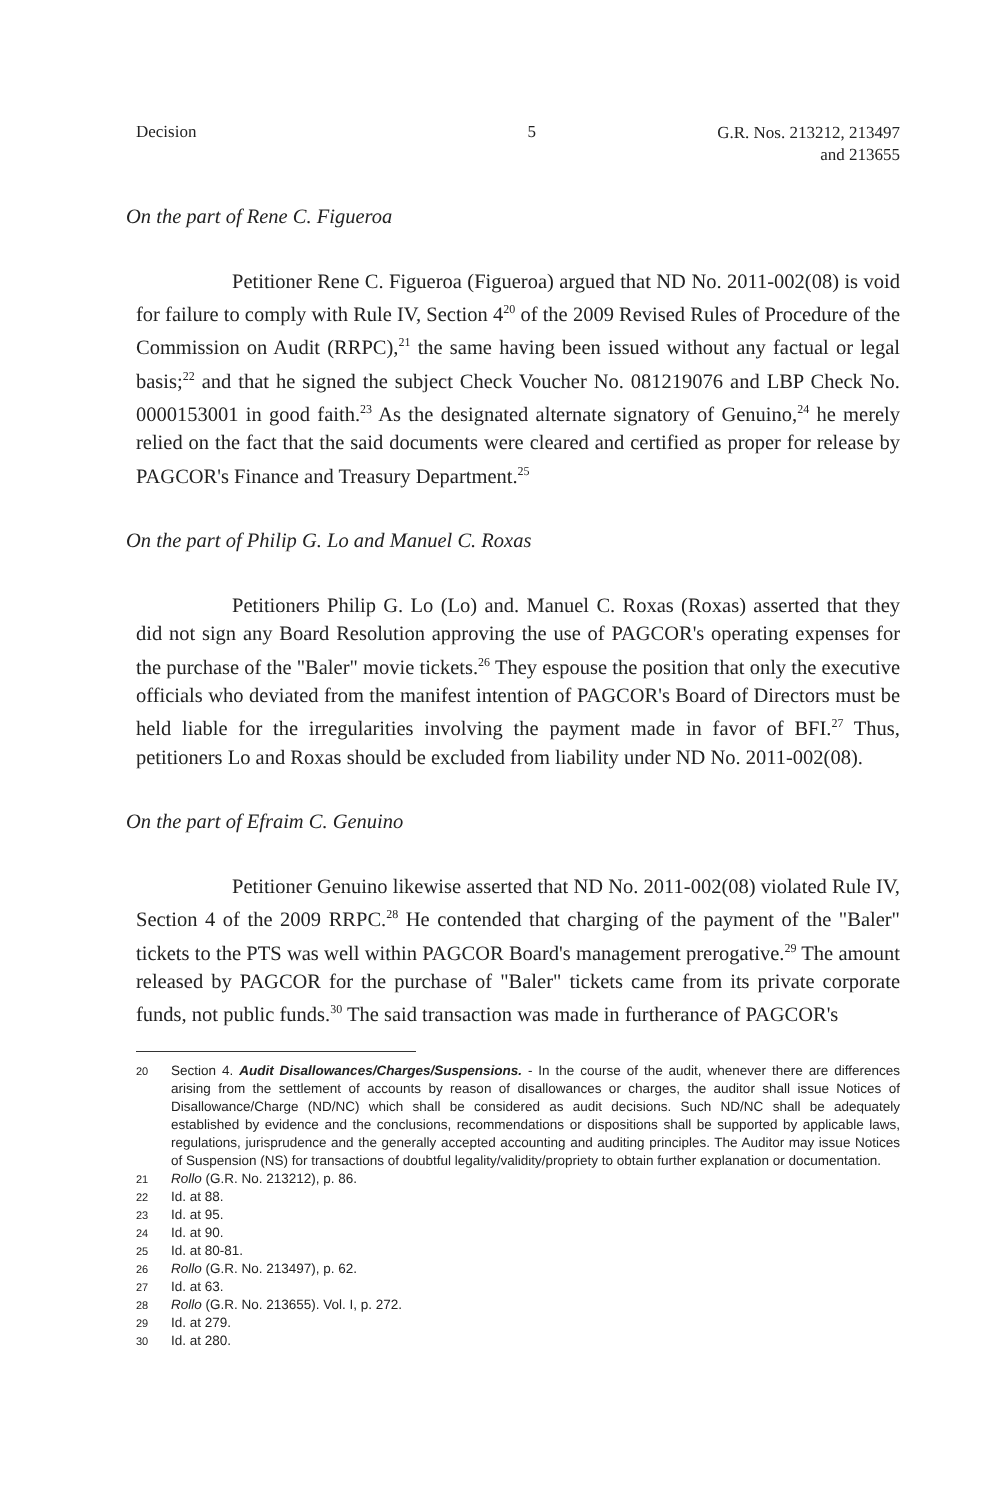Decision 5 G.R. Nos. 213212, 213497
and 213655
On the part of Rene C. Figueroa
Petitioner Rene C. Figueroa (Figueroa) argued that ND No. 2011-002(08) is void for failure to comply with Rule IV, Section 4<sup>20</sup> of the 2009 Revised Rules of Procedure of the Commission on Audit (RRPC),<sup>21</sup> the same having been issued without any factual or legal basis;<sup>22</sup> and that he signed the subject Check Voucher No. 081219076 and LBP Check No. 0000153001 in good faith.<sup>23</sup> As the designated alternate signatory of Genuino,<sup>24</sup> he merely relied on the fact that the said documents were cleared and certified as proper for release by PAGCOR's Finance and Treasury Department.<sup>25</sup>
On the part of Philip G. Lo and Manuel C. Roxas
Petitioners Philip G. Lo (Lo) and. Manuel C. Roxas (Roxas) asserted that they did not sign any Board Resolution approving the use of PAGCOR's operating expenses for the purchase of the "Baler" movie tickets.<sup>26</sup> They espouse the position that only the executive officials who deviated from the manifest intention of PAGCOR's Board of Directors must be held liable for the irregularities involving the payment made in favor of BFI.<sup>27</sup> Thus, petitioners Lo and Roxas should be excluded from liability under ND No. 2011-002(08).
On the part of Efraim C. Genuino
Petitioner Genuino likewise asserted that ND No. 2011-002(08) violated Rule IV, Section 4 of the 2009 RRPC.<sup>28</sup> He contended that charging of the payment of the "Baler" tickets to the PTS was well within PAGCOR Board's management prerogative.<sup>29</sup> The amount released by PAGCOR for the purchase of "Baler" tickets came from its private corporate funds, not public funds.<sup>30</sup> The said transaction was made in furtherance of PAGCOR's
20 Section 4. Audit Disallowances/Charges/Suspensions. - In the course of the audit, whenever there are differences arising from the settlement of accounts by reason of disallowances or charges, the auditor shall issue Notices of Disallowance/Charge (ND/NC) which shall be considered as audit decisions. Such ND/NC shall be adequately established by evidence and the conclusions, recommendations or dispositions shall be supported by applicable laws, regulations, jurisprudence and the generally accepted accounting and auditing principles. The Auditor may issue Notices of Suspension (NS) for transactions of doubtful legality/validity/propriety to obtain further explanation or documentation.
21 Rollo (G.R. No. 213212), p. 86.
22 Id. at 88.
23 Id. at 95.
24 Id. at 90.
25 Id. at 80-81.
26 Rollo (G.R. No. 213497), p. 62.
27 Id. at 63.
28 Rollo (G.R. No. 213655). Vol. I, p. 272.
29 Id. at 279.
30 Id. at 280.